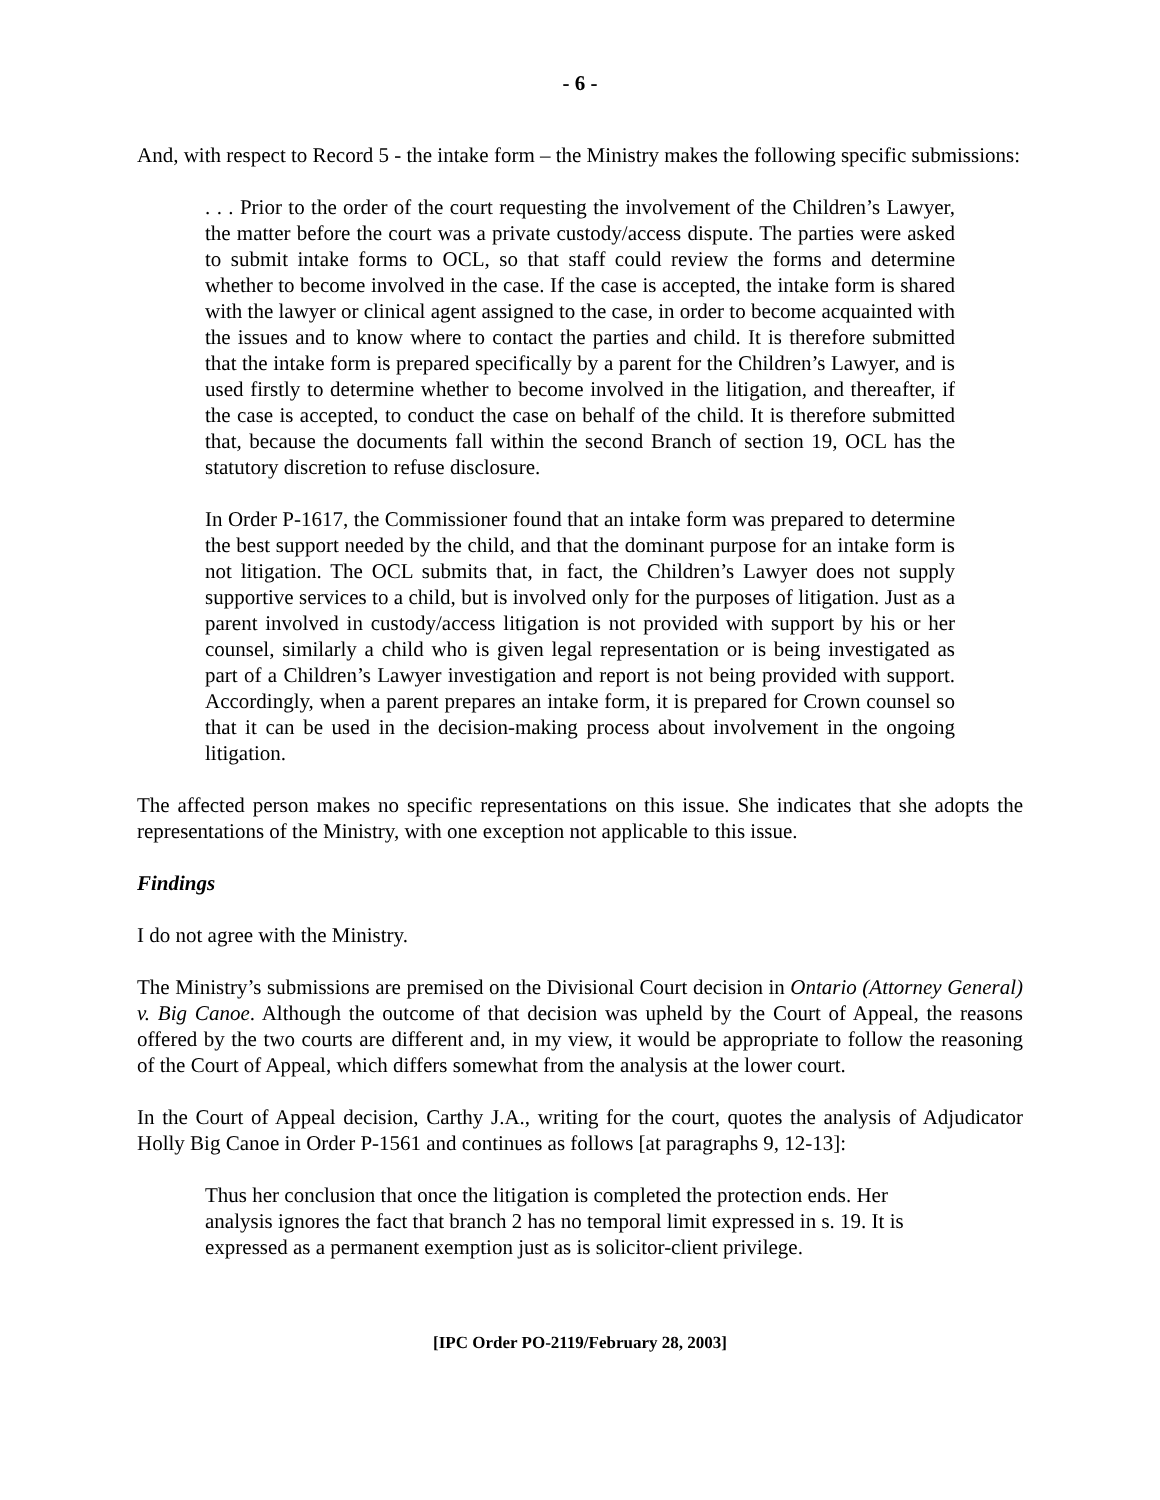- 6 -
And, with respect to Record 5 - the intake form – the Ministry makes the following specific submissions:
. . . Prior to the order of the court requesting the involvement of the Children’s Lawyer, the matter before the court was a private custody/access dispute. The parties were asked to submit intake forms to OCL, so that staff could review the forms and determine whether to become involved in the case. If the case is accepted, the intake form is shared with the lawyer or clinical agent assigned to the case, in order to become acquainted with the issues and to know where to contact the parties and child. It is therefore submitted that the intake form is prepared specifically by a parent for the Children’s Lawyer, and is used firstly to determine whether to become involved in the litigation, and thereafter, if the case is accepted, to conduct the case on behalf of the child. It is therefore submitted that, because the documents fall within the second Branch of section 19, OCL has the statutory discretion to refuse disclosure.
In Order P-1617, the Commissioner found that an intake form was prepared to determine the best support needed by the child, and that the dominant purpose for an intake form is not litigation. The OCL submits that, in fact, the Children’s Lawyer does not supply supportive services to a child, but is involved only for the purposes of litigation. Just as a parent involved in custody/access litigation is not provided with support by his or her counsel, similarly a child who is given legal representation or is being investigated as part of a Children’s Lawyer investigation and report is not being provided with support. Accordingly, when a parent prepares an intake form, it is prepared for Crown counsel so that it can be used in the decision-making process about involvement in the ongoing litigation.
The affected person makes no specific representations on this issue. She indicates that she adopts the representations of the Ministry, with one exception not applicable to this issue.
Findings
I do not agree with the Ministry.
The Ministry’s submissions are premised on the Divisional Court decision in Ontario (Attorney General) v. Big Canoe. Although the outcome of that decision was upheld by the Court of Appeal, the reasons offered by the two courts are different and, in my view, it would be appropriate to follow the reasoning of the Court of Appeal, which differs somewhat from the analysis at the lower court.
In the Court of Appeal decision, Carthy J.A., writing for the court, quotes the analysis of Adjudicator Holly Big Canoe in Order P-1561 and continues as follows [at paragraphs 9, 12-13]:
Thus her conclusion that once the litigation is completed the protection ends. Her analysis ignores the fact that branch 2 has no temporal limit expressed in s. 19. It is expressed as a permanent exemption just as is solicitor-client privilege.
[IPC Order PO-2119/February 28, 2003]